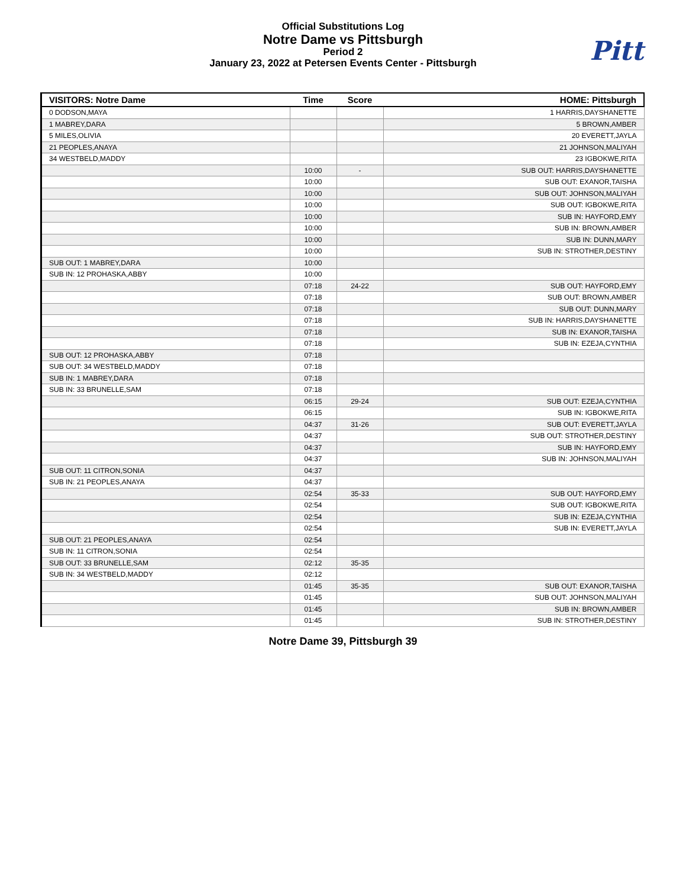Official Substitutions Log
Notre Dame vs Pittsburgh
Period 2
January 23, 2022 at Petersen Events Center - Pittsburgh
Pitt
| VISITORS: Notre Dame | Time | Score | HOME: Pittsburgh |
| --- | --- | --- | --- |
| 0 DODSON,MAYA | | | 1 HARRIS,DAYSHANETTE |
| 1 MABREY,DARA | | | 5 BROWN,AMBER |
| 5 MILES,OLIVIA | | | 20 EVERETT,JAYLA |
| 21 PEOPLES,ANAYA | | | 21 JOHNSON,MALIYAH |
| 34 WESTBELD,MADDY | | | 23 IGBOKWE,RITA |
| | 10:00 | - | SUB OUT: HARRIS,DAYSHANETTE |
| | 10:00 | | SUB OUT: EXANOR,TAISHA |
| | 10:00 | | SUB OUT: JOHNSON,MALIYAH |
| | 10:00 | | SUB OUT: IGBOKWE,RITA |
| | 10:00 | | SUB IN: HAYFORD,EMY |
| | 10:00 | | SUB IN: BROWN,AMBER |
| | 10:00 | | SUB IN: DUNN,MARY |
| | 10:00 | | SUB IN: STROTHER,DESTINY |
| SUB OUT: 1 MABREY,DARA | 10:00 | | |
| SUB IN: 12 PROHASKA,ABBY | 10:00 | | |
| | 07:18 | 24-22 | SUB OUT: HAYFORD,EMY |
| | 07:18 | | SUB OUT: BROWN,AMBER |
| | 07:18 | | SUB OUT: DUNN,MARY |
| | 07:18 | | SUB IN: HARRIS,DAYSHANETTE |
| | 07:18 | | SUB IN: EXANOR,TAISHA |
| | 07:18 | | SUB IN: EZEJA,CYNTHIA |
| SUB OUT: 12 PROHASKA,ABBY | 07:18 | | |
| SUB OUT: 34 WESTBELD,MADDY | 07:18 | | |
| SUB IN: 1 MABREY,DARA | 07:18 | | |
| SUB IN: 33 BRUNELLE,SAM | 07:18 | | |
| | 06:15 | 29-24 | SUB OUT: EZEJA,CYNTHIA |
| | 06:15 | | SUB IN: IGBOKWE,RITA |
| | 04:37 | 31-26 | SUB OUT: EVERETT,JAYLA |
| | 04:37 | | SUB OUT: STROTHER,DESTINY |
| | 04:37 | | SUB IN: HAYFORD,EMY |
| | 04:37 | | SUB IN: JOHNSON,MALIYAH |
| SUB OUT: 11 CITRON,SONIA | 04:37 | | |
| SUB IN: 21 PEOPLES,ANAYA | 04:37 | | |
| | 02:54 | 35-33 | SUB OUT: HAYFORD,EMY |
| | 02:54 | | SUB OUT: IGBOKWE,RITA |
| | 02:54 | | SUB IN: EZEJA,CYNTHIA |
| | 02:54 | | SUB IN: EVERETT,JAYLA |
| SUB OUT: 21 PEOPLES,ANAYA | 02:54 | | |
| SUB IN: 11 CITRON,SONIA | 02:54 | | |
| SUB OUT: 33 BRUNELLE,SAM | 02:12 | 35-35 | |
| SUB IN: 34 WESTBELD,MADDY | 02:12 | | |
| | 01:45 | 35-35 | SUB OUT: EXANOR,TAISHA |
| | 01:45 | | SUB OUT: JOHNSON,MALIYAH |
| | 01:45 | | SUB IN: BROWN,AMBER |
| | 01:45 | | SUB IN: STROTHER,DESTINY |
Notre Dame 39, Pittsburgh 39